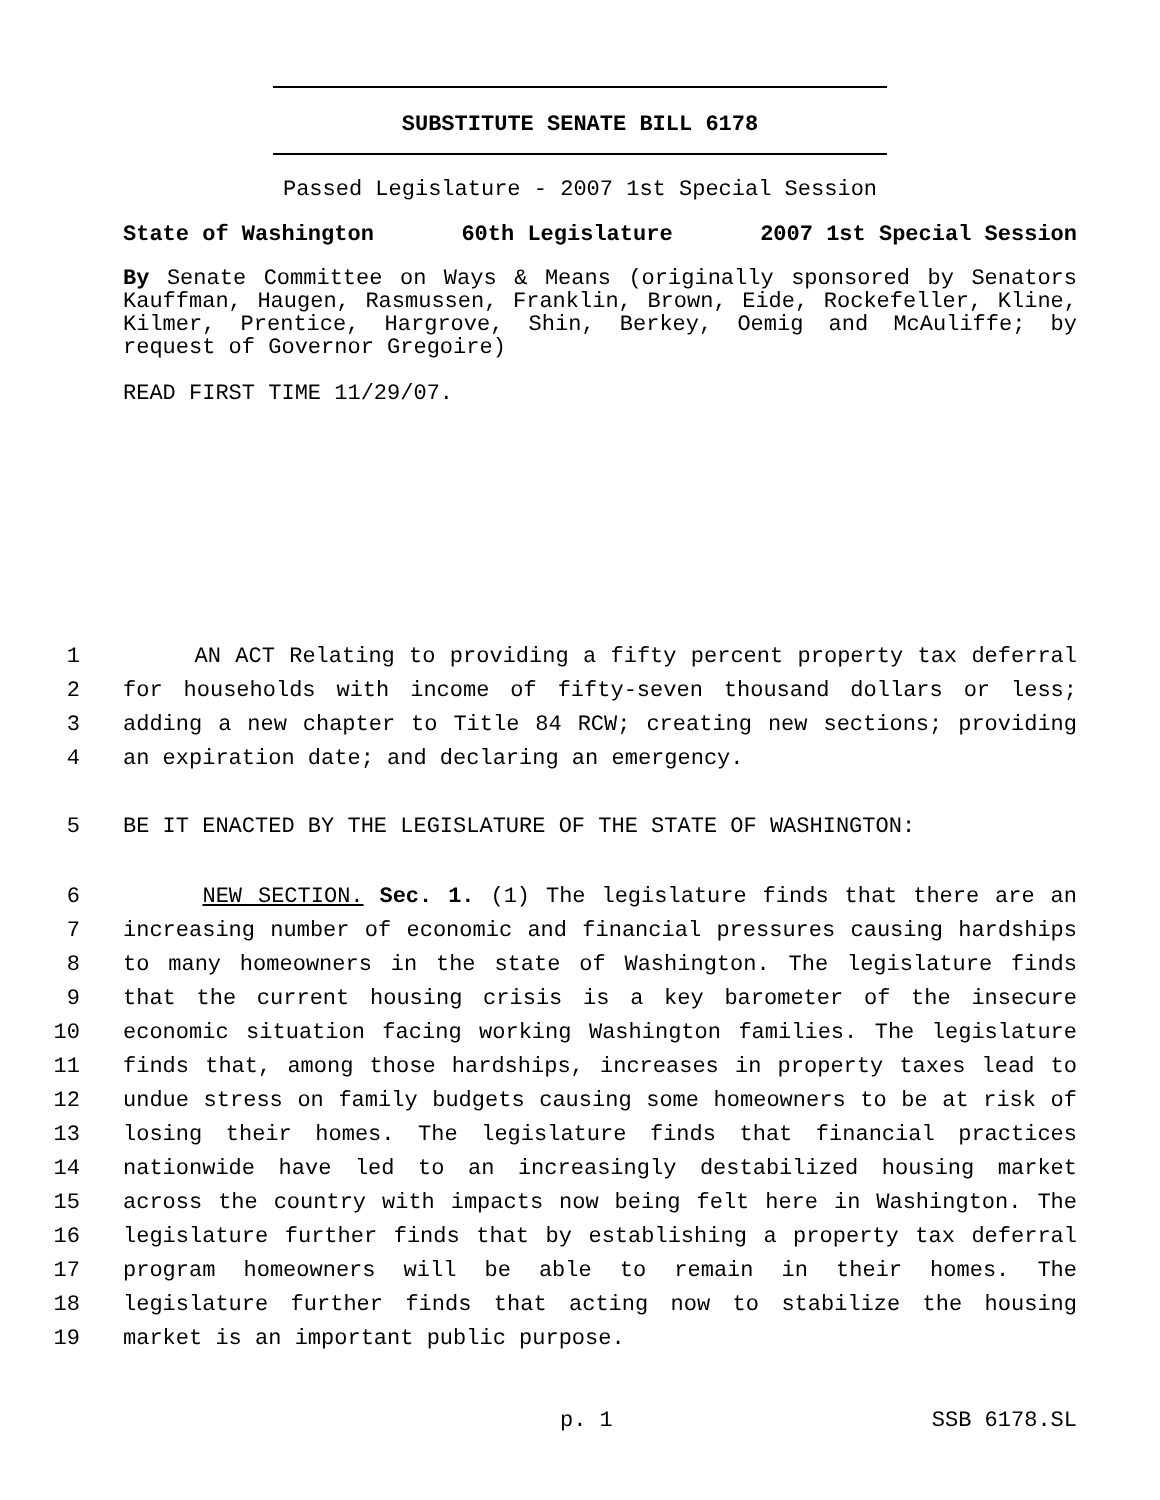SUBSTITUTE SENATE BILL 6178
Passed Legislature - 2007 1st Special Session
State of Washington 60th Legislature 2007 1st Special Session
By Senate Committee on Ways & Means (originally sponsored by Senators Kauffman, Haugen, Rasmussen, Franklin, Brown, Eide, Rockefeller, Kline, Kilmer, Prentice, Hargrove, Shin, Berkey, Oemig and McAuliffe; by request of Governor Gregoire)
READ FIRST TIME 11/29/07.
1 AN ACT Relating to providing a fifty percent property tax deferral
2 for households with income of fifty-seven thousand dollars or less;
3 adding a new chapter to Title 84 RCW; creating new sections; providing
4 an expiration date; and declaring an emergency.
5 BE IT ENACTED BY THE LEGISLATURE OF THE STATE OF WASHINGTON:
6 NEW SECTION. Sec. 1. (1) The legislature finds that there are an
7 increasing number of economic and financial pressures causing hardships
8 to many homeowners in the state of Washington. The legislature finds
9 that the current housing crisis is a key barometer of the insecure
10 economic situation facing working Washington families. The legislature
11 finds that, among those hardships, increases in property taxes lead to
12 undue stress on family budgets causing some homeowners to be at risk of
13 losing their homes. The legislature finds that financial practices
14 nationwide have led to an increasingly destabilized housing market
15 across the country with impacts now being felt here in Washington. The
16 legislature further finds that by establishing a property tax deferral
17 program homeowners will be able to remain in their homes. The
18 legislature further finds that acting now to stabilize the housing
19 market is an important public purpose.
p. 1 SSB 6178.SL